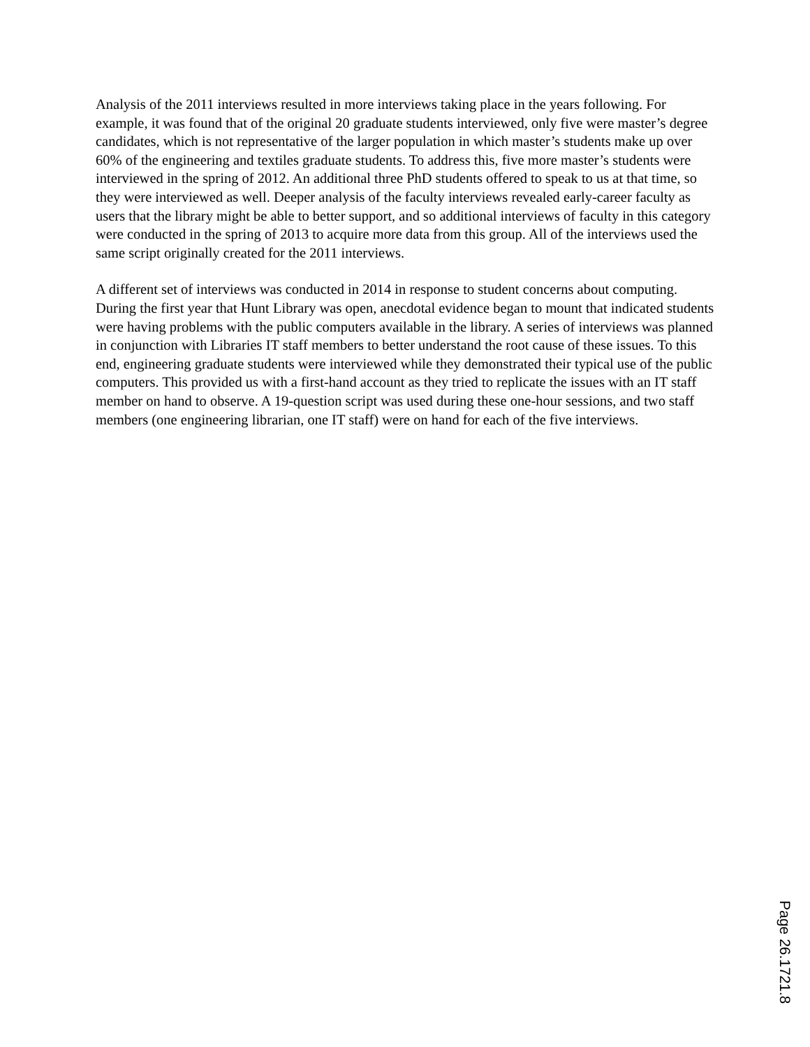Analysis of the 2011 interviews resulted in more interviews taking place in the years following. For example, it was found that of the original 20 graduate students interviewed, only five were master’s degree candidates, which is not representative of the larger population in which master’s students make up over 60% of the engineering and textiles graduate students. To address this, five more master’s students were interviewed in the spring of 2012. An additional three PhD students offered to speak to us at that time, so they were interviewed as well. Deeper analysis of the faculty interviews revealed early-career faculty as users that the library might be able to better support, and so additional interviews of faculty in this category were conducted in the spring of 2013 to acquire more data from this group. All of the interviews used the same script originally created for the 2011 interviews.
A different set of interviews was conducted in 2014 in response to student concerns about computing. During the first year that Hunt Library was open, anecdotal evidence began to mount that indicated students were having problems with the public computers available in the library. A series of interviews was planned in conjunction with Libraries IT staff members to better understand the root cause of these issues. To this end, engineering graduate students were interviewed while they demonstrated their typical use of the public computers. This provided us with a first-hand account as they tried to replicate the issues with an IT staff member on hand to observe. A 19-question script was used during these one-hour sessions, and two staff members (one engineering librarian, one IT staff) were on hand for each of the five interviews.
Page 26.1721.8